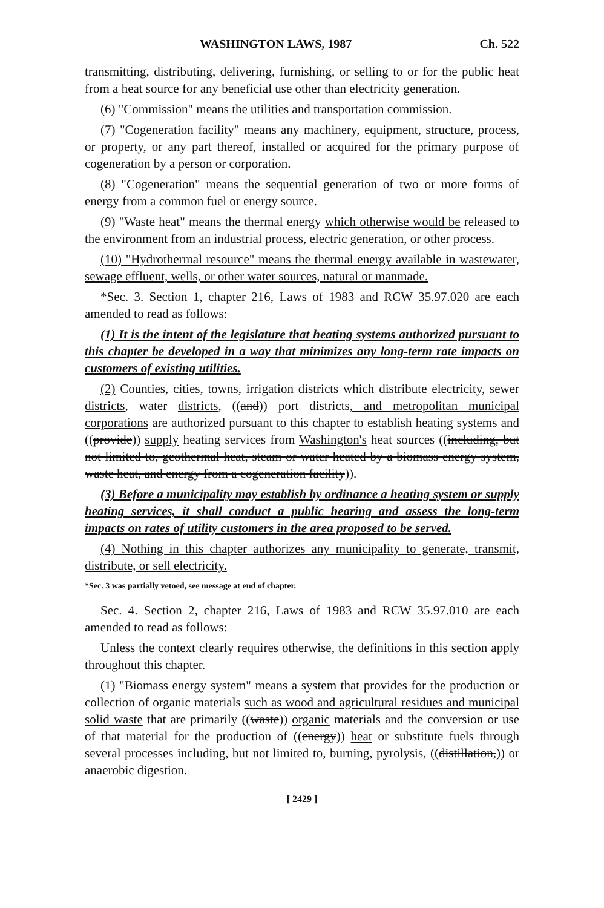WASHINGTON LAWS, 1987 Ch. 522
transmitting, distributing, delivering, furnishing, or selling to or for the public heat from a heat source for any beneficial use other than electricity generation.
(6) "Commission" means the utilities and transportation commission.
(7) "Cogeneration facility" means any machinery, equipment, structure, process, or property, or any part thereof, installed or acquired for the primary purpose of cogeneration by a person or corporation.
(8) "Cogeneration" means the sequential generation of two or more forms of energy from a common fuel or energy source.
(9) "Waste heat" means the thermal energy which otherwise would be released to the environment from an industrial process, electric generation, or other process.
(10) "Hydrothermal resource" means the thermal energy available in wastewater, sewage effluent, wells, or other water sources, natural or manmade.
*Sec. 3. Section 1, chapter 216, Laws of 1983 and RCW 35.97.020 are each amended to read as follows:
(1) It is the intent of the legislature that heating systems authorized pursuant to this chapter be developed in a way that minimizes any long-term rate impacts on customers of existing utilities.
(2) Counties, cities, towns, irrigation districts which distribute electricity, sewer districts, water districts, ((and)) port districts, and metropolitan municipal corporations are authorized pursuant to this chapter to establish heating systems and ((provide)) supply heating services from Washington's heat sources ((including, but not limited to, geothermal heat, steam or water heated by a biomass energy system, waste heat, and energy from a cogeneration facility)).
(3) Before a municipality may establish by ordinance a heating system or supply heating services, it shall conduct a public hearing and assess the long-term impacts on rates of utility customers in the area proposed to be served.
(4) Nothing in this chapter authorizes any municipality to generate, transmit, distribute, or sell electricity.
*Sec. 3 was partially vetoed, see message at end of chapter.
Sec. 4. Section 2, chapter 216, Laws of 1983 and RCW 35.97.010 are each amended to read as follows:
Unless the context clearly requires otherwise, the definitions in this section apply throughout this chapter.
(1) "Biomass energy system" means a system that provides for the production or collection of organic materials such as wood and agricultural residues and municipal solid waste that are primarily ((waste)) organic materials and the conversion or use of that material for the production of ((energy)) heat or substitute fuels through several processes including, but not limited to, burning, pyrolysis, ((distillation,)) or anaerobic digestion.
[ 2429 ]